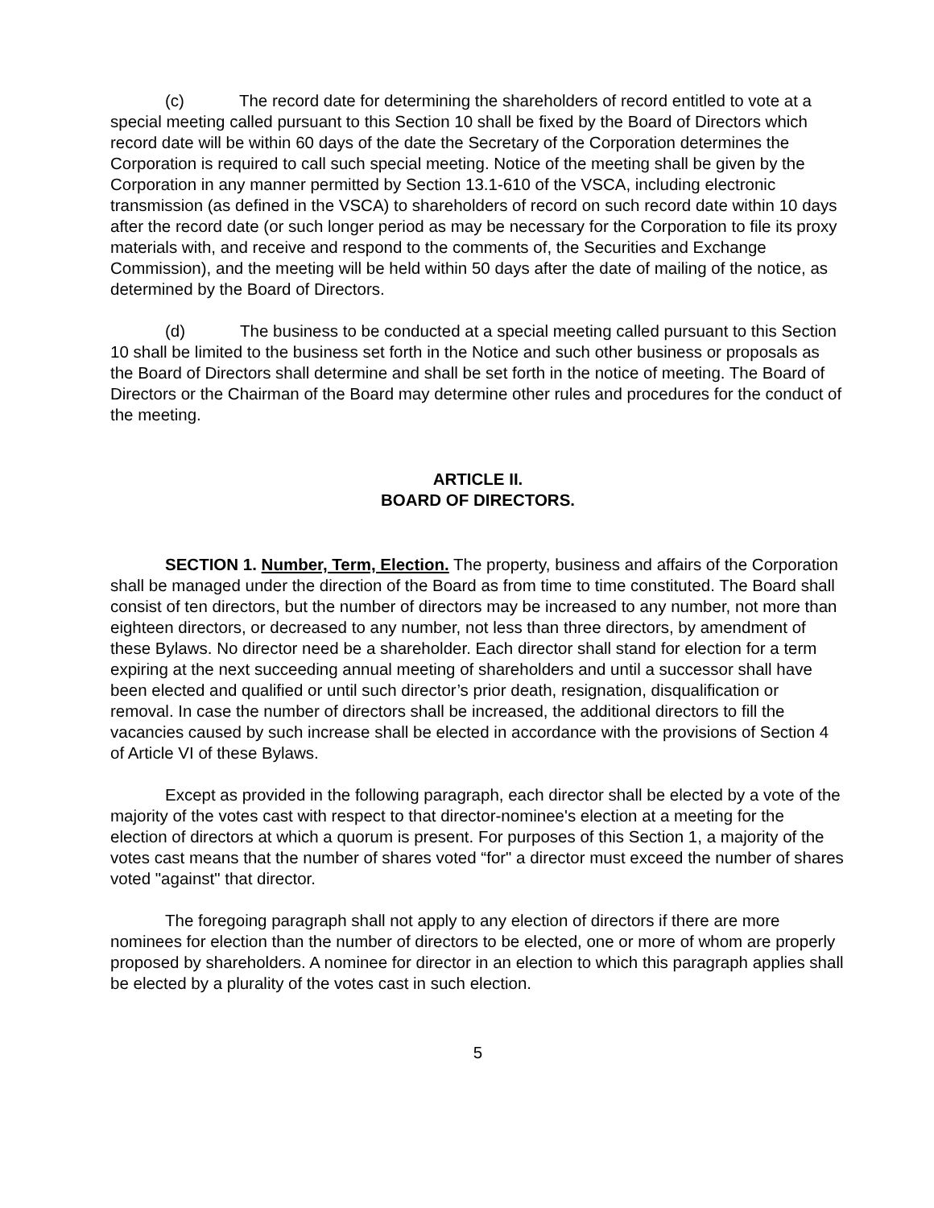(c) The record date for determining the shareholders of record entitled to vote at a special meeting called pursuant to this Section 10 shall be fixed by the Board of Directors which record date will be within 60 days of the date the Secretary of the Corporation determines the Corporation is required to call such special meeting. Notice of the meeting shall be given by the Corporation in any manner permitted by Section 13.1-610 of the VSCA, including electronic transmission (as defined in the VSCA) to shareholders of record on such record date within 10 days after the record date (or such longer period as may be necessary for the Corporation to file its proxy materials with, and receive and respond to the comments of, the Securities and Exchange Commission), and the meeting will be held within 50 days after the date of mailing of the notice, as determined by the Board of Directors.
(d) The business to be conducted at a special meeting called pursuant to this Section 10 shall be limited to the business set forth in the Notice and such other business or proposals as the Board of Directors shall determine and shall be set forth in the notice of meeting. The Board of Directors or the Chairman of the Board may determine other rules and procedures for the conduct of the meeting.
ARTICLE II.
BOARD OF DIRECTORS.
SECTION 1. Number, Term, Election. The property, business and affairs of the Corporation shall be managed under the direction of the Board as from time to time constituted. The Board shall consist of ten directors, but the number of directors may be increased to any number, not more than eighteen directors, or decreased to any number, not less than three directors, by amendment of these Bylaws. No director need be a shareholder. Each director shall stand for election for a term expiring at the next succeeding annual meeting of shareholders and until a successor shall have been elected and qualified or until such director’s prior death, resignation, disqualification or removal. In case the number of directors shall be increased, the additional directors to fill the vacancies caused by such increase shall be elected in accordance with the provisions of Section 4 of Article VI of these Bylaws.
Except as provided in the following paragraph, each director shall be elected by a vote of the majority of the votes cast with respect to that director-nominee's election at a meeting for the election of directors at which a quorum is present. For purposes of this Section 1, a majority of the votes cast means that the number of shares voted “for" a director must exceed the number of shares voted "against" that director.
The foregoing paragraph shall not apply to any election of directors if there are more nominees for election than the number of directors to be elected, one or more of whom are properly proposed by shareholders. A nominee for director in an election to which this paragraph applies shall be elected by a plurality of the votes cast in such election.
5